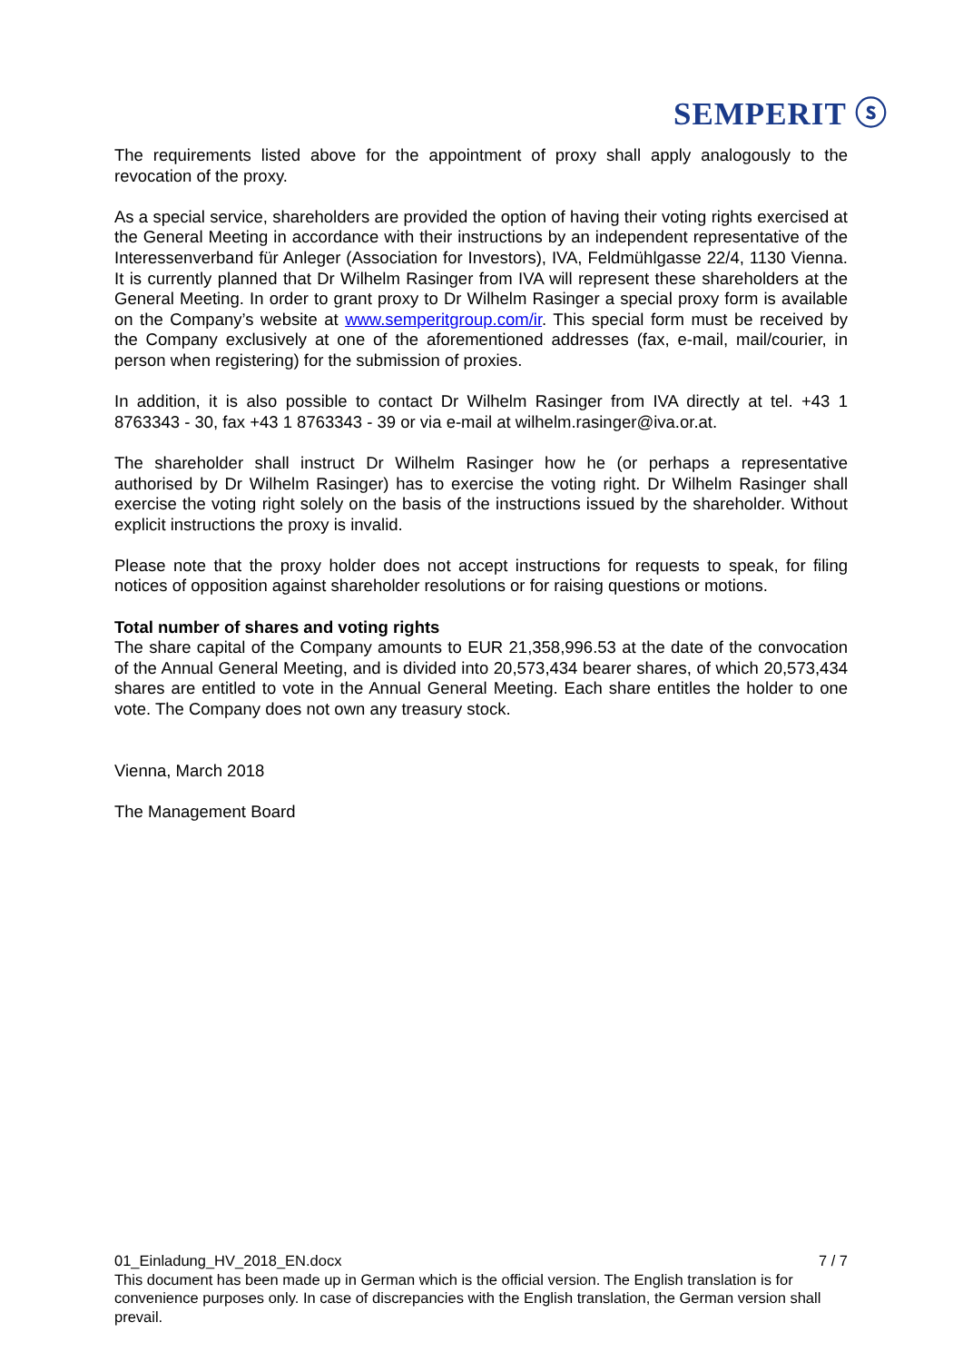SEMPERIT ⓢ
The requirements listed above for the appointment of proxy shall apply analogously to the revocation of the proxy.
As a special service, shareholders are provided the option of having their voting rights exercised at the General Meeting in accordance with their instructions by an independent representative of the Interessenverband für Anleger (Association for Investors), IVA, Feldmühlgasse 22/4, 1130 Vienna. It is currently planned that Dr Wilhelm Rasinger from IVA will represent these shareholders at the General Meeting. In order to grant proxy to Dr Wilhelm Rasinger a special proxy form is available on the Company’s website at www.semperitgroup.com/ir. This special form must be received by the Company exclusively at one of the aforementioned addresses (fax, e-mail, mail/courier, in person when registering) for the submission of proxies.
In addition, it is also possible to contact Dr Wilhelm Rasinger from IVA directly at tel. +43 1 8763343 - 30, fax +43 1 8763343 - 39 or via e-mail at wilhelm.rasinger@iva.or.at.
The shareholder shall instruct Dr Wilhelm Rasinger how he (or perhaps a representative authorised by Dr Wilhelm Rasinger) has to exercise the voting right. Dr Wilhelm Rasinger shall exercise the voting right solely on the basis of the instructions issued by the shareholder. Without explicit instructions the proxy is invalid.
Please note that the proxy holder does not accept instructions for requests to speak, for filing notices of opposition against shareholder resolutions or for raising questions or motions.
Total number of shares and voting rights
The share capital of the Company amounts to EUR 21,358,996.53 at the date of the convocation of the Annual General Meeting, and is divided into 20,573,434 bearer shares, of which 20,573,434 shares are entitled to vote in the Annual General Meeting. Each share entitles the holder to one vote. The Company does not own any treasury stock.
Vienna, March 2018
The Management Board
01_Einladung_HV_2018_EN.docx 7 / 7
This document has been made up in German which is the official version. The English translation is for convenience purposes only. In case of discrepancies with the English translation, the German version shall prevail.